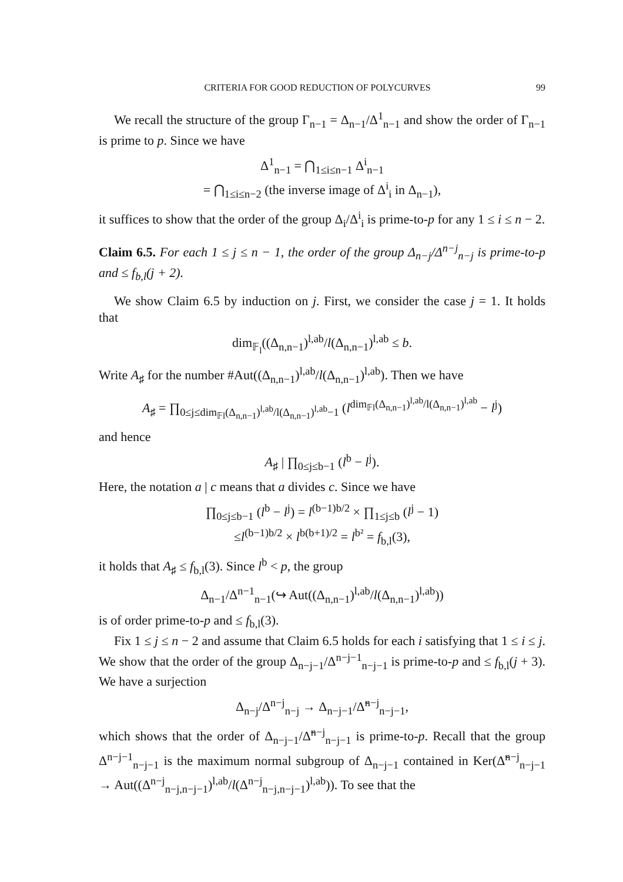CRITERIA FOR GOOD REDUCTION OF POLYCURVES 99
We recall the structure of the group Γ<sub>n−1</sub> = Δ<sub>n−1</sub>/Δ<sup>1</sup><sub>n−1</sub> and show the order of Γ<sub>n−1</sub> is prime to p. Since we have
Δ<sup>1</sup><sub>n−1</sub> = ⋂<sub>1≤i≤n−1</sub> Δ<sup>i</sup><sub>n−1</sub>
= ⋂<sub>1≤i≤n−2</sub> (the inverse image of Δ<sup>i</sup><sub>i</sub> in Δ<sub>n−1</sub>),
it suffices to show that the order of the group Δ<sub>i</sub>/Δ<sup>i</sup><sub>i</sub> is prime-to-p for any 1 ≤ i ≤ n − 2.
Claim 6.5. For each 1 ≤ j ≤ n − 1, the order of the group Δ<sub>n−j</sub>/Δ<sup>n−j</sup><sub>n−j</sub> is prime-to-p and ≤ f<sub>b,l</sub>(j + 2).
We show Claim 6.5 by induction on j. First, we consider the case j = 1. It holds that
dim<sub>𝔽<sub>l</sub></sub>((Δ<sub>n,n−1</sub>)<sup>l,ab</sup>/l(Δ<sub>n,n−1</sub>)<sup>l,ab</sup> ≤ b.
Write A<sub>♯</sub> for the number #Aut((Δ<sub>n,n−1</sub>)<sup>l,ab</sup>/l(Δ<sub>n,n−1</sub>)<sup>l,ab</sup>). Then we have
A<sub>♯</sub> = ∏<sub>0≤j≤dim<sub>𝔽l</sub>(Δ<sub>n,n−1</sub>)<sup>l,ab</sup>/l(Δ<sub>n,n−1</sub>)<sup>l,ab</sup>−1</sub> (l<sup>dim<sub>𝔽l</sub>(Δ<sub>n,n−1</sub>)<sup>l,ab</sup>/l(Δ<sub>n,n−1</sub>)<sup>l,ab</sup></sup> − l<sup>j</sup>)
and hence
A<sub>♯</sub> | ∏<sub>0≤j≤b−1</sub> (l<sup>b</sup> − l<sup>j</sup>).
Here, the notation a | c means that a divides c. Since we have
∏<sub>0≤j≤b−1</sub> (l<sup>b</sup> − l<sup>j</sup>) = l<sup>(b−1)b/2</sup> × ∏<sub>1≤j≤b</sub> (l<sup>j</sup> − 1)
≤l<sup>(b−1)b/2</sup> × l<sup>b(b+1)/2</sup> = l<sup>b²</sup> = f<sub>b,l</sub>(3),
it holds that A<sub>♯</sub> ≤ f<sub>b,l</sub>(3). Since l<sup>b</sup> < p, the group
Δ<sub>n−1</sub>/Δ<sup>n−1</sup><sub>n−1</sub>(↪ Aut((Δ<sub>n,n−1</sub>)<sup>l,ab</sup>/l(Δ<sub>n,n−1</sub>)<sup>l,ab</sup>))
is of order prime-to-p and ≤ f<sub>b,l</sub>(3).
Fix 1 ≤ j ≤ n − 2 and assume that Claim 6.5 holds for each i satisfying that 1 ≤ i ≤ j. We show that the order of the group Δ<sub>n−j−1</sub>/Δ<sup>n−j−1</sup><sub>n−j−1</sub> is prime-to-p and ≤ f<sub>b,l</sub>(j + 3). We have a surjection
Δ<sub>n−j</sub>/Δ<sup>n−j</sup><sub>n−j</sub> → Δ<sub>n−j−1</sub>/Δ̃<sup>n−j</sup><sub>n−j−1</sub>,
which shows that the order of Δ<sub>n−j−1</sub>/Δ̃<sup>n−j</sup><sub>n−j−1</sub> is prime-to-p. Recall that the group Δ<sup>n−j−1</sup><sub>n−j−1</sub> is the maximum normal subgroup of Δ<sub>n−j−1</sub> contained in Ker(Δ̃<sup>n−j</sup><sub>n−j−1</sub> → Aut((Δ<sup>n−j</sup><sub>n−j,n−j−1</sub>)<sup>l,ab</sup>/l(Δ<sup>n−j</sup><sub>n−j,n−j−1</sub>)<sup>l,ab</sup>)). To see that the